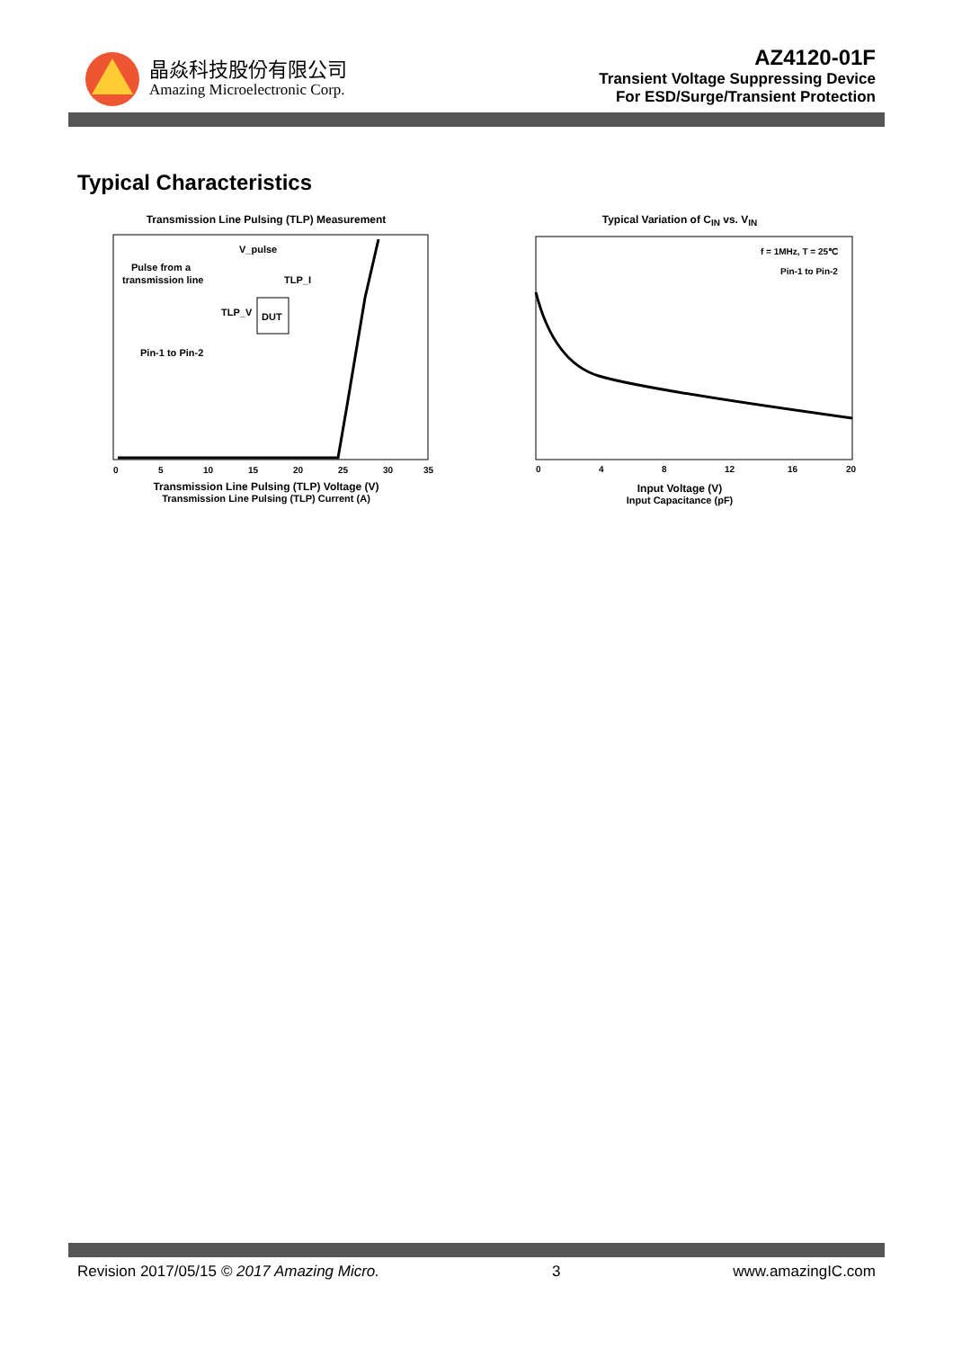晶焱科技股份有限公司
Amazing Microelectronic Corp.
AZ4120-01F
Transient Voltage Suppressing Device
For ESD/Surge/Transient Protection
Typical Characteristics
Transmission Line Pulsing (TLP) Measurement
V_pulse
Pulse from a
transmission line
TLP_I
TLP_V
DUT
Pin-1 to Pin-2
0
5
10
15
20
25
30
35
Transmission Line Pulsing (TLP) Voltage (V)
Transmission Line Pulsing (TLP) Current (A)
Typical Variation of C<sub>IN</sub> vs. V<sub>IN</sub>
f = 1MHz, T = 25℃
Pin-1 to Pin-2
0
4
8
12
16
20
Input Voltage (V)
Input Capacitance (pF)
Revision 2017/05/15 © 2017 Amazing Micro. 3 www.amazingIC.com